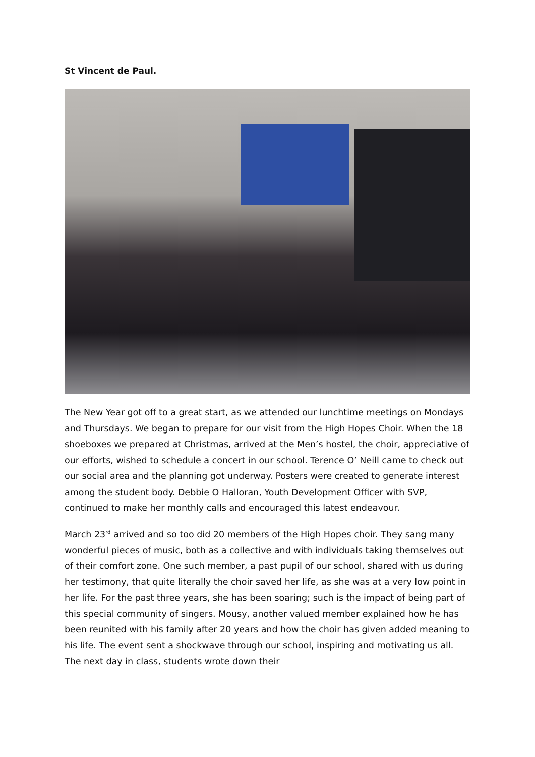St Vincent de Paul.
The New Year got off to a great start, as we attended our lunchtime meetings on Mondays and Thursdays. We began to prepare for our visit from the High Hopes Choir. When the 18 shoeboxes we prepared at Christmas, arrived at the Men’s hostel, the choir, appreciative of our efforts, wished to schedule a concert in our school. Terence O’ Neill came to check out our social area and the planning got underway. Posters were created to generate interest among the student body. Debbie O Halloran, Youth Development Officer with SVP, continued to make her monthly calls and encouraged this latest endeavour.
March 23<sup>rd</sup> arrived and so too did 20 members of the High Hopes choir. They sang many wonderful pieces of music, both as a collective and with individuals taking themselves out of their comfort zone. One such member, a past pupil of our school, shared with us during her testimony, that quite literally the choir saved her life, as she was at a very low point in her life. For the past three years, she has been soaring; such is the impact of being part of this special community of singers. Mousy, another valued member explained how he has been reunited with his family after 20 years and how the choir has given added meaning to his life. The event sent a shockwave through our school, inspiring and motivating us all. The next day in class, students wrote down their